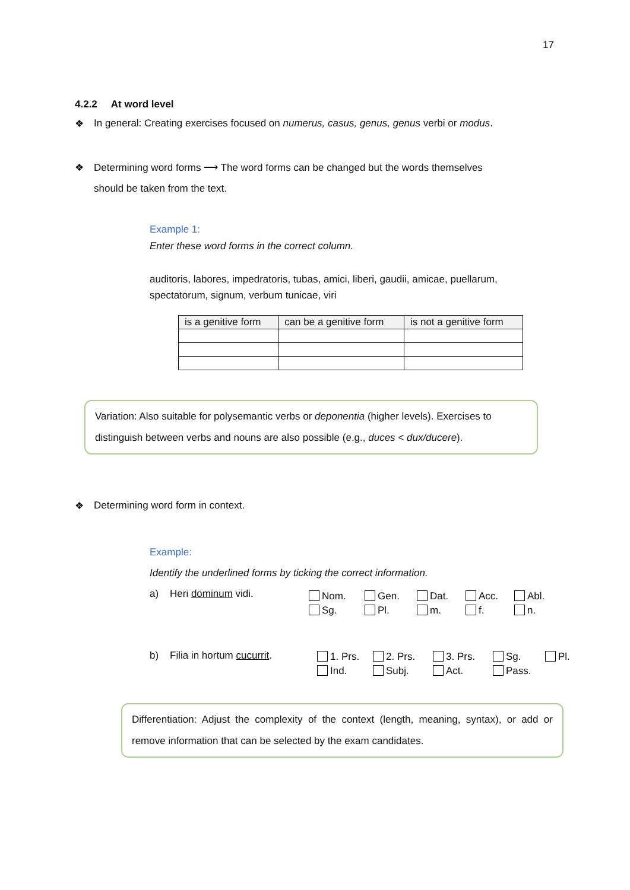17
4.2.2 At word level
❖ In general: Creating exercises focused on numerus, casus, genus, genus verbi or modus.
❖ Determining word forms ⟶ The word forms can be changed but the words themselves
should be taken from the text.
Example 1:
Enter these word forms in the correct column.
auditoris, labores, impedratoris, tubas, amici, liberi, gaudii, amicae, puellarum, spectatorum, signum, verbum tunicae, viri
| is a genitive form | can be a genitive form | is not a genitive form |
Variation: Also suitable for polysemantic verbs or deponentia (higher levels). Exercises to distinguish between verbs and nouns are also possible (e.g., duces < dux/ducere).
❖ Determining word form in context.
Example:
Identify the underlined forms by ticking the correct information.
a) Heri dominum vidi.
Nom. Gen. Dat. Acc. Abl. Sg. Pl. m. f. n.
b) Filia in hortum cucurrit.
1. Prs. 2. Prs. 3. Prs. Sg. Pl. Ind. Subj. Act. Pass.
Differentiation: Adjust the complexity of the context (length, meaning, syntax), or add or remove information that can be selected by the exam candidates.